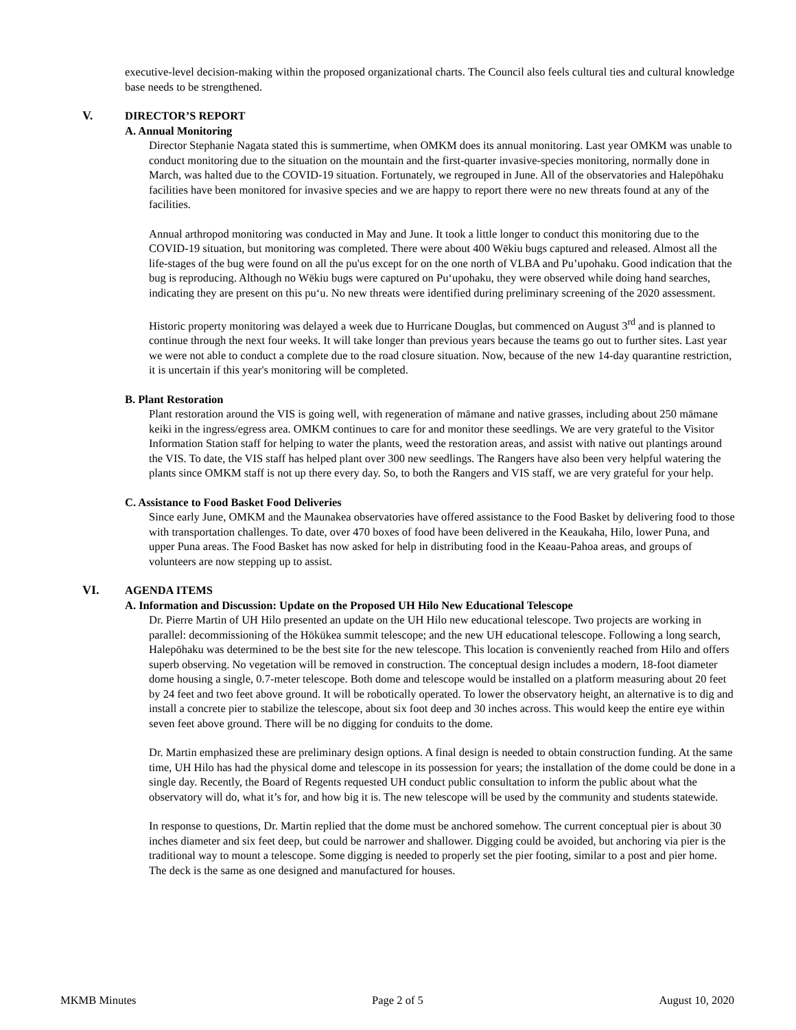executive-level decision-making within the proposed organizational charts. The Council also feels cultural ties and cultural knowledge base needs to be strengthened.
V. DIRECTOR’S REPORT
A. Annual Monitoring
Director Stephanie Nagata stated this is summertime, when OMKM does its annual monitoring. Last year OMKM was unable to conduct monitoring due to the situation on the mountain and the first-quarter invasive-species monitoring, normally done in March, was halted due to the COVID-19 situation. Fortunately, we regrouped in June. All of the observatories and Halepōhaku facilities have been monitored for invasive species and we are happy to report there were no new threats found at any of the facilities.
Annual arthropod monitoring was conducted in May and June. It took a little longer to conduct this monitoring due to the COVID-19 situation, but monitoring was completed. There were about 400 Wēkiu bugs captured and released. Almost all the life-stages of the bug were found on all the pu'us except for on the one north of VLBA and Pu’upohaku. Good indication that the bug is reproducing. Although no Wēkiu bugs were captured on Pu‘upohaku, they were observed while doing hand searches, indicating they are present on this pu‘u. No new threats were identified during preliminary screening of the 2020 assessment.
Historic property monitoring was delayed a week due to Hurricane Douglas, but commenced on August 3<sup>rd</sup> and is planned to continue through the next four weeks. It will take longer than previous years because the teams go out to further sites. Last year we were not able to conduct a complete due to the road closure situation. Now, because of the new 14-day quarantine restriction, it is uncertain if this year's monitoring will be completed.
B. Plant Restoration
Plant restoration around the VIS is going well, with regeneration of māmane and native grasses, including about 250 māmane keiki in the ingress/egress area. OMKM continues to care for and monitor these seedlings. We are very grateful to the Visitor Information Station staff for helping to water the plants, weed the restoration areas, and assist with native out plantings around the VIS. To date, the VIS staff has helped plant over 300 new seedlings. The Rangers have also been very helpful watering the plants since OMKM staff is not up there every day. So, to both the Rangers and VIS staff, we are very grateful for your help.
C. Assistance to Food Basket Food Deliveries
Since early June, OMKM and the Maunakea observatories have offered assistance to the Food Basket by delivering food to those with transportation challenges. To date, over 470 boxes of food have been delivered in the Keaukaha, Hilo, lower Puna, and upper Puna areas. The Food Basket has now asked for help in distributing food in the Keaau-Pahoa areas, and groups of volunteers are now stepping up to assist.
VI. AGENDA ITEMS
A. Information and Discussion: Update on the Proposed UH Hilo New Educational Telescope
Dr. Pierre Martin of UH Hilo presented an update on the UH Hilo new educational telescope. Two projects are working in parallel: decommissioning of the Hōkūkea summit telescope; and the new UH educational telescope. Following a long search, Halepōhaku was determined to be the best site for the new telescope. This location is conveniently reached from Hilo and offers superb observing. No vegetation will be removed in construction. The conceptual design includes a modern, 18-foot diameter dome housing a single, 0.7-meter telescope. Both dome and telescope would be installed on a platform measuring about 20 feet by 24 feet and two feet above ground. It will be robotically operated. To lower the observatory height, an alternative is to dig and install a concrete pier to stabilize the telescope, about six foot deep and 30 inches across. This would keep the entire eye within seven feet above ground. There will be no digging for conduits to the dome.
Dr. Martin emphasized these are preliminary design options. A final design is needed to obtain construction funding. At the same time, UH Hilo has had the physical dome and telescope in its possession for years; the installation of the dome could be done in a single day. Recently, the Board of Regents requested UH conduct public consultation to inform the public about what the observatory will do, what it’s for, and how big it is. The new telescope will be used by the community and students statewide.
In response to questions, Dr. Martin replied that the dome must be anchored somehow. The current conceptual pier is about 30 inches diameter and six feet deep, but could be narrower and shallower. Digging could be avoided, but anchoring via pier is the traditional way to mount a telescope. Some digging is needed to properly set the pier footing, similar to a post and pier home. The deck is the same as one designed and manufactured for houses.
MKMB Minutes Page 2 of 5 August 10, 2020